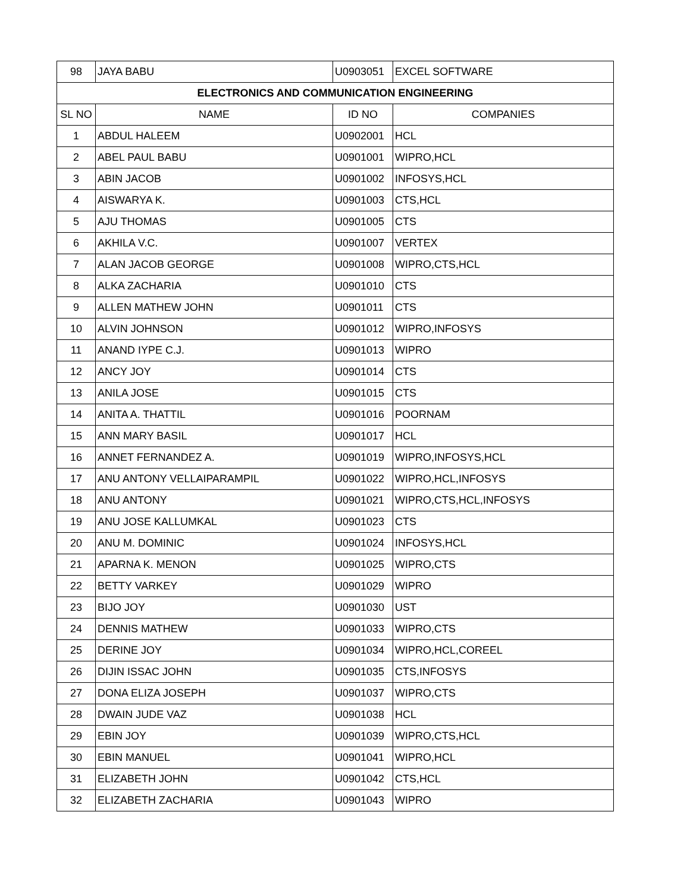| 98 | JAYA BABU | U0903051 | EXCEL SOFTWARE |
| ELECTRONICS AND COMMUNICATION ENGINEERING | | | |
| SL NO | NAME | ID NO | COMPANIES |
| 1 | ABDUL HALEEM | U0902001 | HCL |
| 2 | ABEL PAUL BABU | U0901001 | WIPRO,HCL |
| 3 | ABIN JACOB | U0901002 | INFOSYS,HCL |
| 4 | AISWARYA K. | U0901003 | CTS,HCL |
| 5 | AJU THOMAS | U0901005 | CTS |
| 6 | AKHILA V.C. | U0901007 | VERTEX |
| 7 | ALAN JACOB GEORGE | U0901008 | WIPRO,CTS,HCL |
| 8 | ALKA ZACHARIA | U0901010 | CTS |
| 9 | ALLEN MATHEW JOHN | U0901011 | CTS |
| 10 | ALVIN JOHNSON | U0901012 | WIPRO,INFOSYS |
| 11 | ANAND IYPE C.J. | U0901013 | WIPRO |
| 12 | ANCY JOY | U0901014 | CTS |
| 13 | ANILA JOSE | U0901015 | CTS |
| 14 | ANITA A. THATTIL | U0901016 | POORNAM |
| 15 | ANN MARY BASIL | U0901017 | HCL |
| 16 | ANNET FERNANDEZ A. | U0901019 | WIPRO,INFOSYS,HCL |
| 17 | ANU ANTONY VELLAIPARAMPIL | U0901022 | WIPRO,HCL,INFOSYS |
| 18 | ANU ANTONY | U0901021 | WIPRO,CTS,HCL,INFOSYS |
| 19 | ANU JOSE KALLUMKAL | U0901023 | CTS |
| 20 | ANU M. DOMINIC | U0901024 | INFOSYS,HCL |
| 21 | APARNA K. MENON | U0901025 | WIPRO,CTS |
| 22 | BETTY VARKEY | U0901029 | WIPRO |
| 23 | BIJO JOY | U0901030 | UST |
| 24 | DENNIS MATHEW | U0901033 | WIPRO,CTS |
| 25 | DERINE JOY | U0901034 | WIPRO,HCL,COREEL |
| 26 | DIJIN ISSAC JOHN | U0901035 | CTS,INFOSYS |
| 27 | DONA ELIZA JOSEPH | U0901037 | WIPRO,CTS |
| 28 | DWAIN JUDE VAZ | U0901038 | HCL |
| 29 | EBIN JOY | U0901039 | WIPRO,CTS,HCL |
| 30 | EBIN MANUEL | U0901041 | WIPRO,HCL |
| 31 | ELIZABETH JOHN | U0901042 | CTS,HCL |
| 32 | ELIZABETH ZACHARIA | U0901043 | WIPRO |